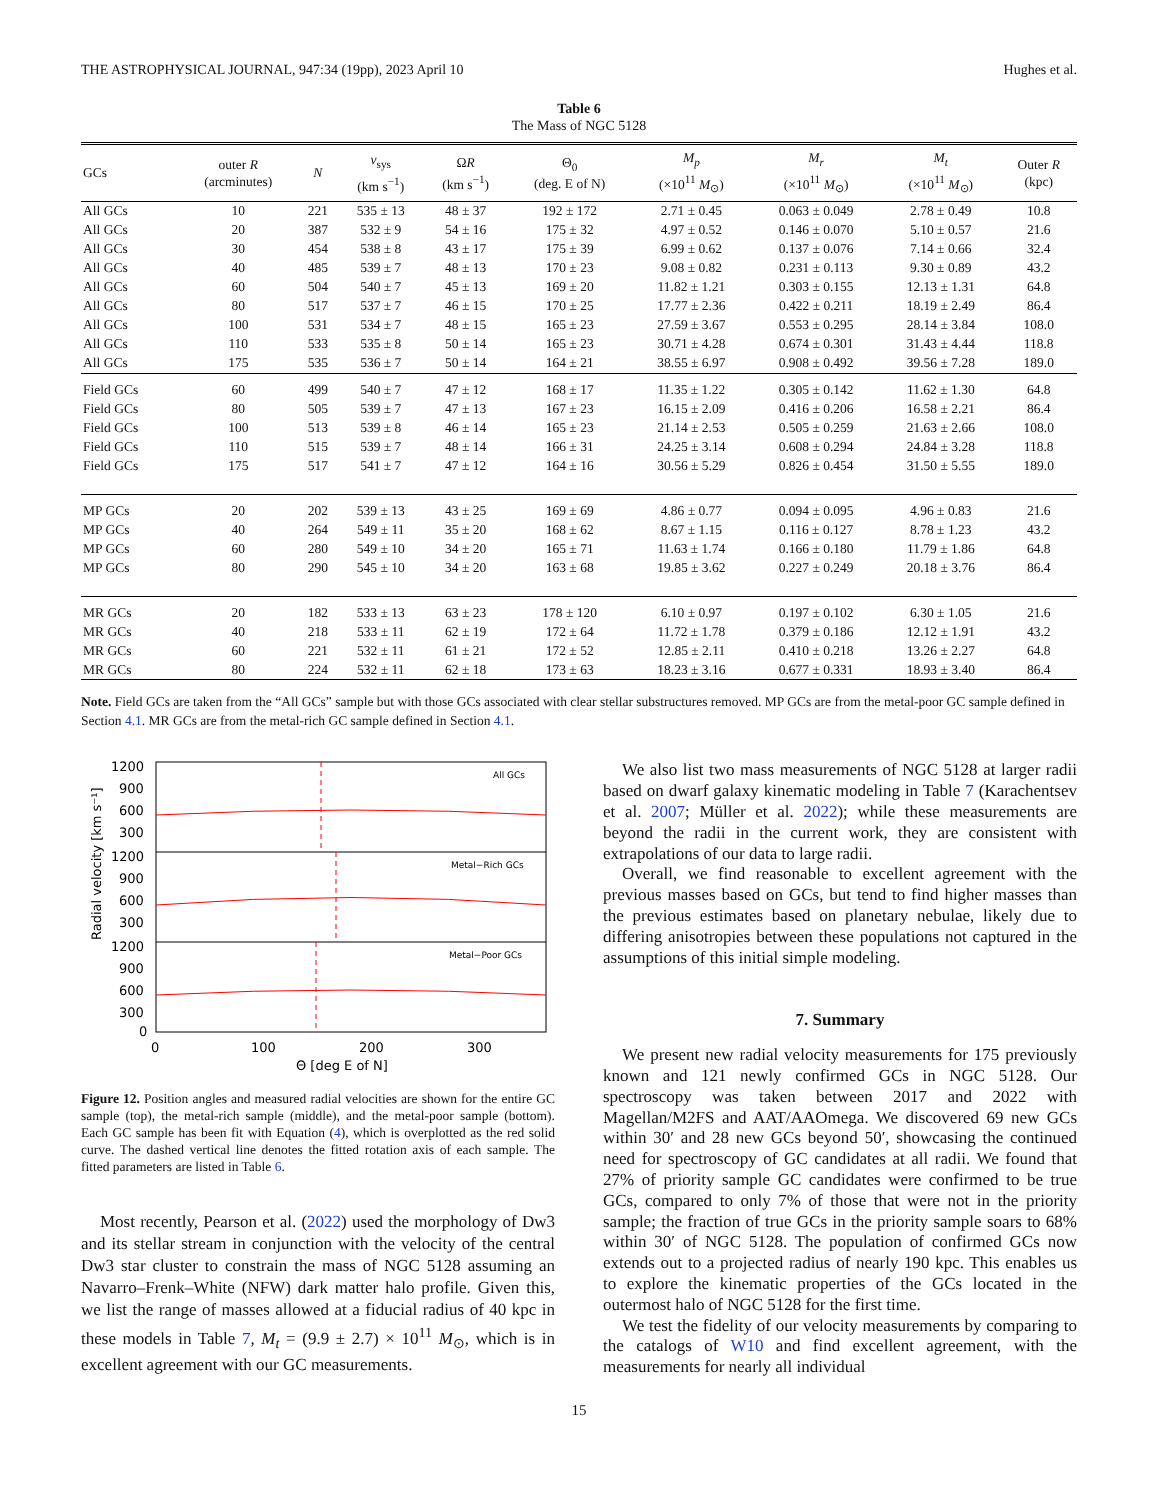THE ASTROPHYSICAL JOURNAL, 947:34 (19pp), 2023 April 10 Hughes et al.
Table 6
The Mass of NGC 5128
| GCs | outer R (arcminutes) | N | v<sub>sys</sub> (km s<sup>−1</sup>) | Ω R (km s<sup>−1</sup>) | Θ<sub>0</sub> (deg. E of N) | M<sub>p</sub> (×10<sup>11</sup> M<sub>⊙</sub>) | M<sub>r</sub> (×10<sup>11</sup> M<sub>⊙</sub>) | M<sub>t</sub> (×10<sup>11</sup> M<sub>⊙</sub>) | Outer R (kpc) |
| --- | --- | --- | --- | --- | --- | --- | --- | --- | --- |
| All GCs | 10 | 221 | 535 ± 13 | 48 ± 37 | 192 ± 172 | 2.71 ± 0.45 | 0.063 ± 0.049 | 2.78 ± 0.49 | 10.8 |
| All GCs | 20 | 387 | 532 ± 9 | 54 ± 16 | 175 ± 32 | 4.97 ± 0.52 | 0.146 ± 0.070 | 5.10 ± 0.57 | 21.6 |
| All GCs | 30 | 454 | 538 ± 8 | 43 ± 17 | 175 ± 39 | 6.99 ± 0.62 | 0.137 ± 0.076 | 7.14 ± 0.66 | 32.4 |
| All GCs | 40 | 485 | 539 ± 7 | 48 ± 13 | 170 ± 23 | 9.08 ± 0.82 | 0.231 ± 0.113 | 9.30 ± 0.89 | 43.2 |
| All GCs | 60 | 504 | 540 ± 7 | 45 ± 13 | 169 ± 20 | 11.82 ± 1.21 | 0.303 ± 0.155 | 12.13 ± 1.31 | 64.8 |
| All GCs | 80 | 517 | 537 ± 7 | 46 ± 15 | 170 ± 25 | 17.77 ± 2.36 | 0.422 ± 0.211 | 18.19 ± 2.49 | 86.4 |
| All GCs | 100 | 531 | 534 ± 7 | 48 ± 15 | 165 ± 23 | 27.59 ± 3.67 | 0.553 ± 0.295 | 28.14 ± 3.84 | 108.0 |
| All GCs | 110 | 533 | 535 ± 8 | 50 ± 14 | 165 ± 23 | 30.71 ± 4.28 | 0.674 ± 0.301 | 31.43 ± 4.44 | 118.8 |
| All GCs | 175 | 535 | 536 ± 7 | 50 ± 14 | 164 ± 21 | 38.55 ± 6.97 | 0.908 ± 0.492 | 39.56 ± 7.28 | 189.0 |
| Field GCs | 60 | 499 | 540 ± 7 | 47 ± 12 | 168 ± 17 | 11.35 ± 1.22 | 0.305 ± 0.142 | 11.62 ± 1.30 | 64.8 |
| Field GCs | 80 | 505 | 539 ± 7 | 47 ± 13 | 167 ± 23 | 16.15 ± 2.09 | 0.416 ± 0.206 | 16.58 ± 2.21 | 86.4 |
| Field GCs | 100 | 513 | 539 ± 8 | 46 ± 14 | 165 ± 23 | 21.14 ± 2.53 | 0.505 ± 0.259 | 21.63 ± 2.66 | 108.0 |
| Field GCs | 110 | 515 | 539 ± 7 | 48 ± 14 | 166 ± 31 | 24.25 ± 3.14 | 0.608 ± 0.294 | 24.84 ± 3.28 | 118.8 |
| Field GCs | 175 | 517 | 541 ± 7 | 47 ± 12 | 164 ± 16 | 30.56 ± 5.29 | 0.826 ± 0.454 | 31.50 ± 5.55 | 189.0 |
| MP GCs | 20 | 202 | 539 ± 13 | 43 ± 25 | 169 ± 69 | 4.86 ± 0.77 | 0.094 ± 0.095 | 4.96 ± 0.83 | 21.6 |
| MP GCs | 40 | 264 | 549 ± 11 | 35 ± 20 | 168 ± 62 | 8.67 ± 1.15 | 0.116 ± 0.127 | 8.78 ± 1.23 | 43.2 |
| MP GCs | 60 | 280 | 549 ± 10 | 34 ± 20 | 165 ± 71 | 11.63 ± 1.74 | 0.166 ± 0.180 | 11.79 ± 1.86 | 64.8 |
| MP GCs | 80 | 290 | 545 ± 10 | 34 ± 20 | 163 ± 68 | 19.85 ± 3.62 | 0.227 ± 0.249 | 20.18 ± 3.76 | 86.4 |
| MR GCs | 20 | 182 | 533 ± 13 | 63 ± 23 | 178 ± 120 | 6.10 ± 0.97 | 0.197 ± 0.102 | 6.30 ± 1.05 | 21.6 |
| MR GCs | 40 | 218 | 533 ± 11 | 62 ± 19 | 172 ± 64 | 11.72 ± 1.78 | 0.379 ± 0.186 | 12.12 ± 1.91 | 43.2 |
| MR GCs | 60 | 221 | 532 ± 11 | 61 ± 21 | 172 ± 52 | 12.85 ± 2.11 | 0.410 ± 0.218 | 13.26 ± 2.27 | 64.8 |
| MR GCs | 80 | 224 | 532 ± 11 | 62 ± 18 | 173 ± 63 | 18.23 ± 3.16 | 0.677 ± 0.331 | 18.93 ± 3.40 | 86.4 |
Note. Field GCs are taken from the “All GCs” sample but with those GCs associated with clear stellar substructures removed. MP GCs are from the metal-poor GC sample defined in Section 4.1. MR GCs are from the metal-rich GC sample defined in Section 4.1.
All GCs
Metal−Rich GCs
Metal−Poor GCs
1200
900
600
300
1200
900
600
300
1200
900
600
300
0
0
100
200
300
Θ [deg E of N]
Radial velocity [km s⁻¹]
Figure 12. Position angles and measured radial velocities are shown for the entire GC sample (top), the metal-rich sample (middle), and the metal-poor sample (bottom). Each GC sample has been fit with Equation (4), which is overplotted as the red solid curve. The dashed vertical line denotes the fitted rotation axis of each sample. The fitted parameters are listed in Table 6.
Most recently, Pearson et al. (2022) used the morphology of Dw3 and its stellar stream in conjunction with the velocity of the central Dw3 star cluster to constrain the mass of NGC 5128 assuming an Navarro–Frenk–White (NFW) dark matter halo profile. Given this, we list the range of masses allowed at a fiducial radius of 40 kpc in these models in Table 7, M<sub>t</sub> = (9.9 ± 2.7) × 10<sup>11</sup> M<sub>⊙</sub>, which is in excellent agreement with our GC measurements.
We also list two mass measurements of NGC 5128 at larger radii based on dwarf galaxy kinematic modeling in Table 7 (Karachentsev et al. 2007; Müller et al. 2022); while these measurements are beyond the radii in the current work, they are consistent with extrapolations of our data to large radii.
Overall, we find reasonable to excellent agreement with the previous masses based on GCs, but tend to find higher masses than the previous estimates based on planetary nebulae, likely due to differing anisotropies between these populations not captured in the assumptions of this initial simple modeling.
7. Summary
We present new radial velocity measurements for 175 previously known and 121 newly confirmed GCs in NGC 5128. Our spectroscopy was taken between 2017 and 2022 with Magellan/M2FS and AAT/AAOmega. We discovered 69 new GCs within 30′ and 28 new GCs beyond 50′, showcasing the continued need for spectroscopy of GC candidates at all radii. We found that 27% of priority sample GC candidates were confirmed to be true GCs, compared to only 7% of those that were not in the priority sample; the fraction of true GCs in the priority sample soars to 68% within 30′ of NGC 5128. The population of confirmed GCs now extends out to a projected radius of nearly 190 kpc. This enables us to explore the kinematic properties of the GCs located in the outermost halo of NGC 5128 for the first time.
We test the fidelity of our velocity measurements by comparing to the catalogs of W10 and find excellent agreement, with the measurements for nearly all individual
15